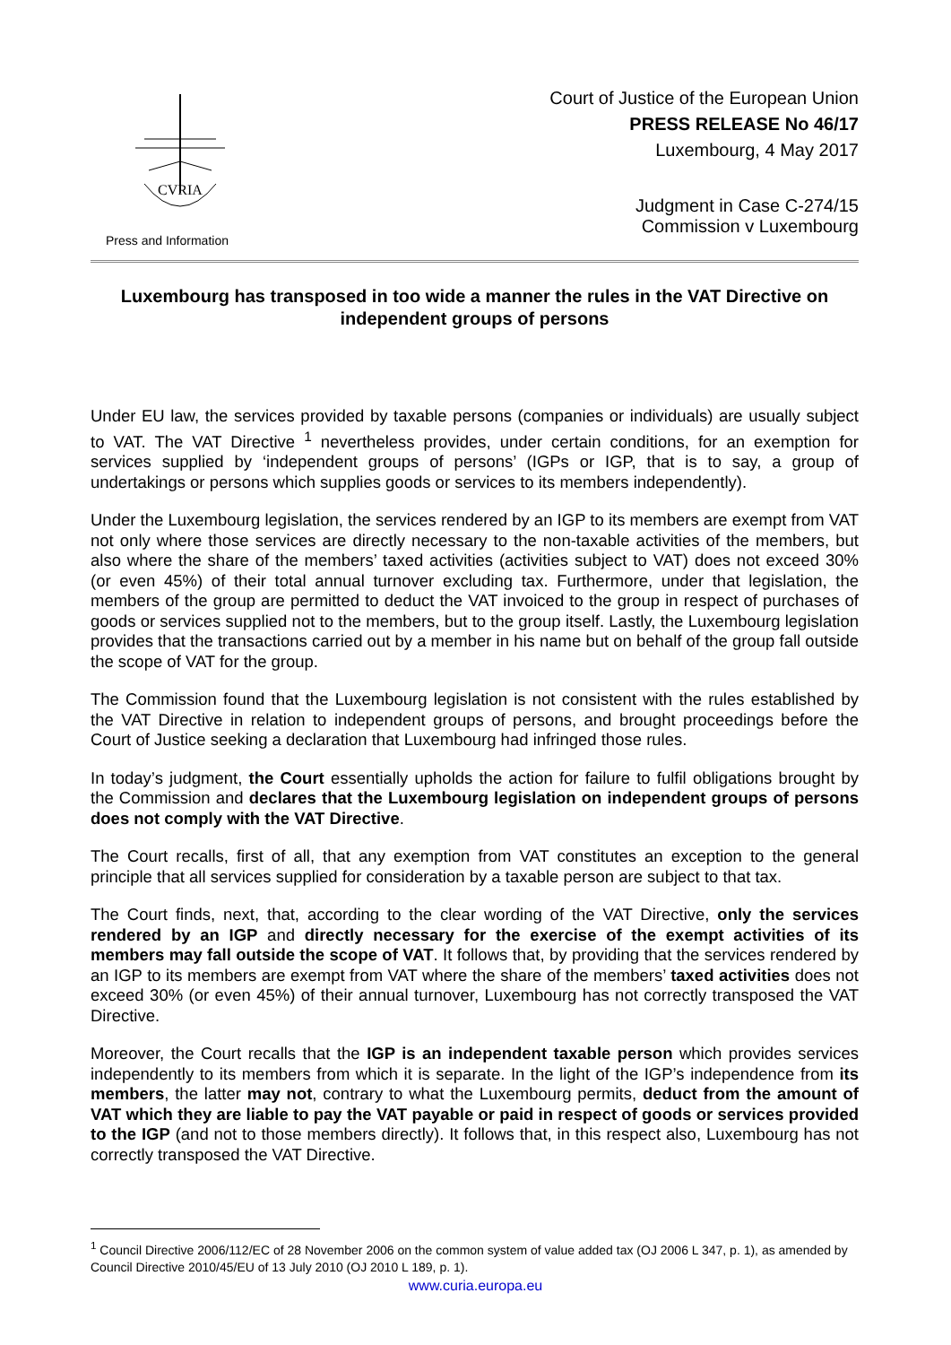CVRIA
Press and Information
Court of Justice of the European Union
PRESS RELEASE No 46/17
Luxembourg, 4 May 2017
Judgment in Case C-274/15
Commission v Luxembourg
Luxembourg has transposed in too wide a manner the rules in the VAT Directive on independent groups of persons
Under EU law, the services provided by taxable persons (companies or individuals) are usually subject to VAT. The VAT Directive <sup>1</sup> nevertheless provides, under certain conditions, for an exemption for services supplied by ‘independent groups of persons’ (IGPs or IGP, that is to say, a group of undertakings or persons which supplies goods or services to its members independently).
Under the Luxembourg legislation, the services rendered by an IGP to its members are exempt from VAT not only where those services are directly necessary to the non-taxable activities of the members, but also where the share of the members’ taxed activities (activities subject to VAT) does not exceed 30% (or even 45%) of their total annual turnover excluding tax. Furthermore, under that legislation, the members of the group are permitted to deduct the VAT invoiced to the group in respect of purchases of goods or services supplied not to the members, but to the group itself. Lastly, the Luxembourg legislation provides that the transactions carried out by a member in his name but on behalf of the group fall outside the scope of VAT for the group.
The Commission found that the Luxembourg legislation is not consistent with the rules established by the VAT Directive in relation to independent groups of persons, and brought proceedings before the Court of Justice seeking a declaration that Luxembourg had infringed those rules.
In today’s judgment, the Court essentially upholds the action for failure to fulfil obligations brought by the Commission and declares that the Luxembourg legislation on independent groups of persons does not comply with the VAT Directive.
The Court recalls, first of all, that any exemption from VAT constitutes an exception to the general principle that all services supplied for consideration by a taxable person are subject to that tax.
The Court finds, next, that, according to the clear wording of the VAT Directive, only the services rendered by an IGP and directly necessary for the exercise of the exempt activities of its members may fall outside the scope of VAT. It follows that, by providing that the services rendered by an IGP to its members are exempt from VAT where the share of the members’ taxed activities does not exceed 30% (or even 45%) of their annual turnover, Luxembourg has not correctly transposed the VAT Directive.
Moreover, the Court recalls that the IGP is an independent taxable person which provides services independently to its members from which it is separate. In the light of the IGP’s independence from its members, the latter may not, contrary to what the Luxembourg permits, deduct from the amount of VAT which they are liable to pay the VAT payable or paid in respect of goods or services provided to the IGP (and not to those members directly). It follows that, in this respect also, Luxembourg has not correctly transposed the VAT Directive.
<sup>1</sup> Council Directive 2006/112/EC of 28 November 2006 on the common system of value added tax (OJ 2006 L 347, p. 1), as amended by Council Directive 2010/45/EU of 13 July 2010 (OJ 2010 L 189, p. 1).
www.curia.europa.eu